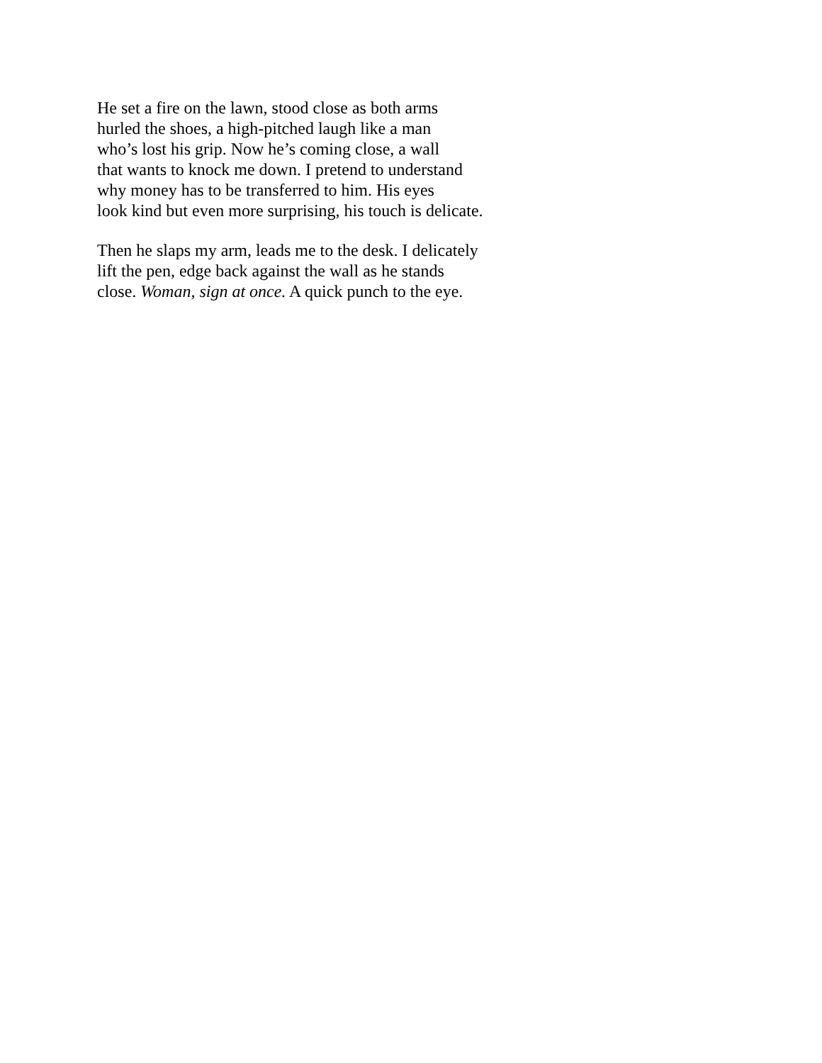He set a fire on the lawn, stood close as both arms
hurled the shoes, a high-pitched laugh like a man
who’s lost his grip. Now he’s coming close, a wall
that wants to knock me down. I pretend to understand
why money has to be transferred to him. His eyes
look kind but even more surprising, his touch is delicate.
Then he slaps my arm, leads me to the desk. I delicately
lift the pen, edge back against the wall as he stands
close. Woman, sign at once. A quick punch to the eye.